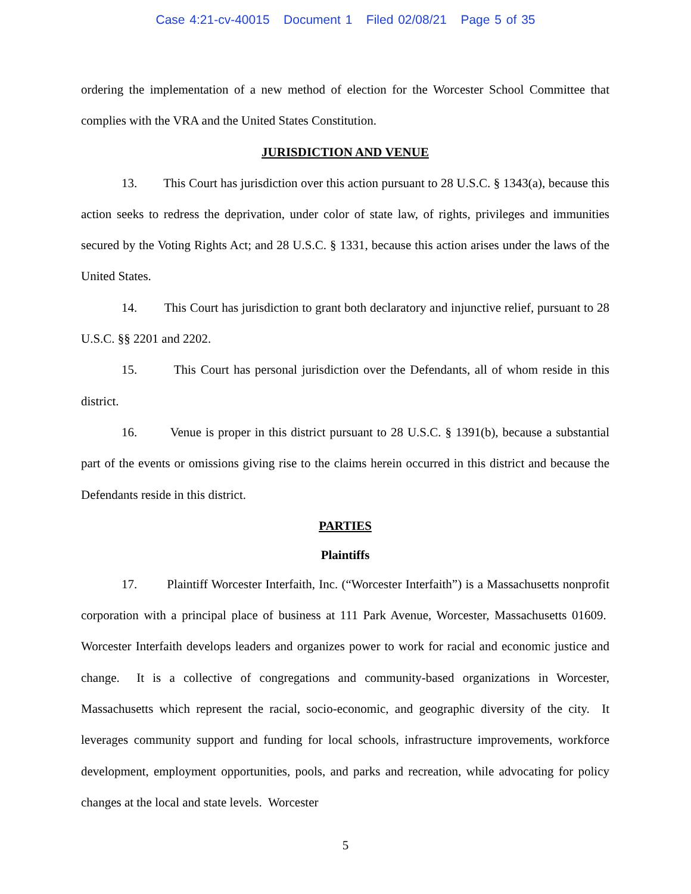Case 4:21-cv-40015 Document 1 Filed 02/08/21 Page 5 of 35
ordering the implementation of a new method of election for the Worcester School Committee that complies with the VRA and the United States Constitution.
JURISDICTION AND VENUE
13. This Court has jurisdiction over this action pursuant to 28 U.S.C. § 1343(a), because this action seeks to redress the deprivation, under color of state law, of rights, privileges and immunities secured by the Voting Rights Act; and 28 U.S.C. § 1331, because this action arises under the laws of the United States.
14. This Court has jurisdiction to grant both declaratory and injunctive relief, pursuant to 28 U.S.C. §§ 2201 and 2202.
15. This Court has personal jurisdiction over the Defendants, all of whom reside in this district.
16. Venue is proper in this district pursuant to 28 U.S.C. § 1391(b), because a substantial part of the events or omissions giving rise to the claims herein occurred in this district and because the Defendants reside in this district.
PARTIES
Plaintiffs
17. Plaintiff Worcester Interfaith, Inc. (“Worcester Interfaith”) is a Massachusetts nonprofit corporation with a principal place of business at 111 Park Avenue, Worcester, Massachusetts 01609. Worcester Interfaith develops leaders and organizes power to work for racial and economic justice and change. It is a collective of congregations and community-based organizations in Worcester, Massachusetts which represent the racial, socio-economic, and geographic diversity of the city. It leverages community support and funding for local schools, infrastructure improvements, workforce development, employment opportunities, pools, and parks and recreation, while advocating for policy changes at the local and state levels. Worcester
5